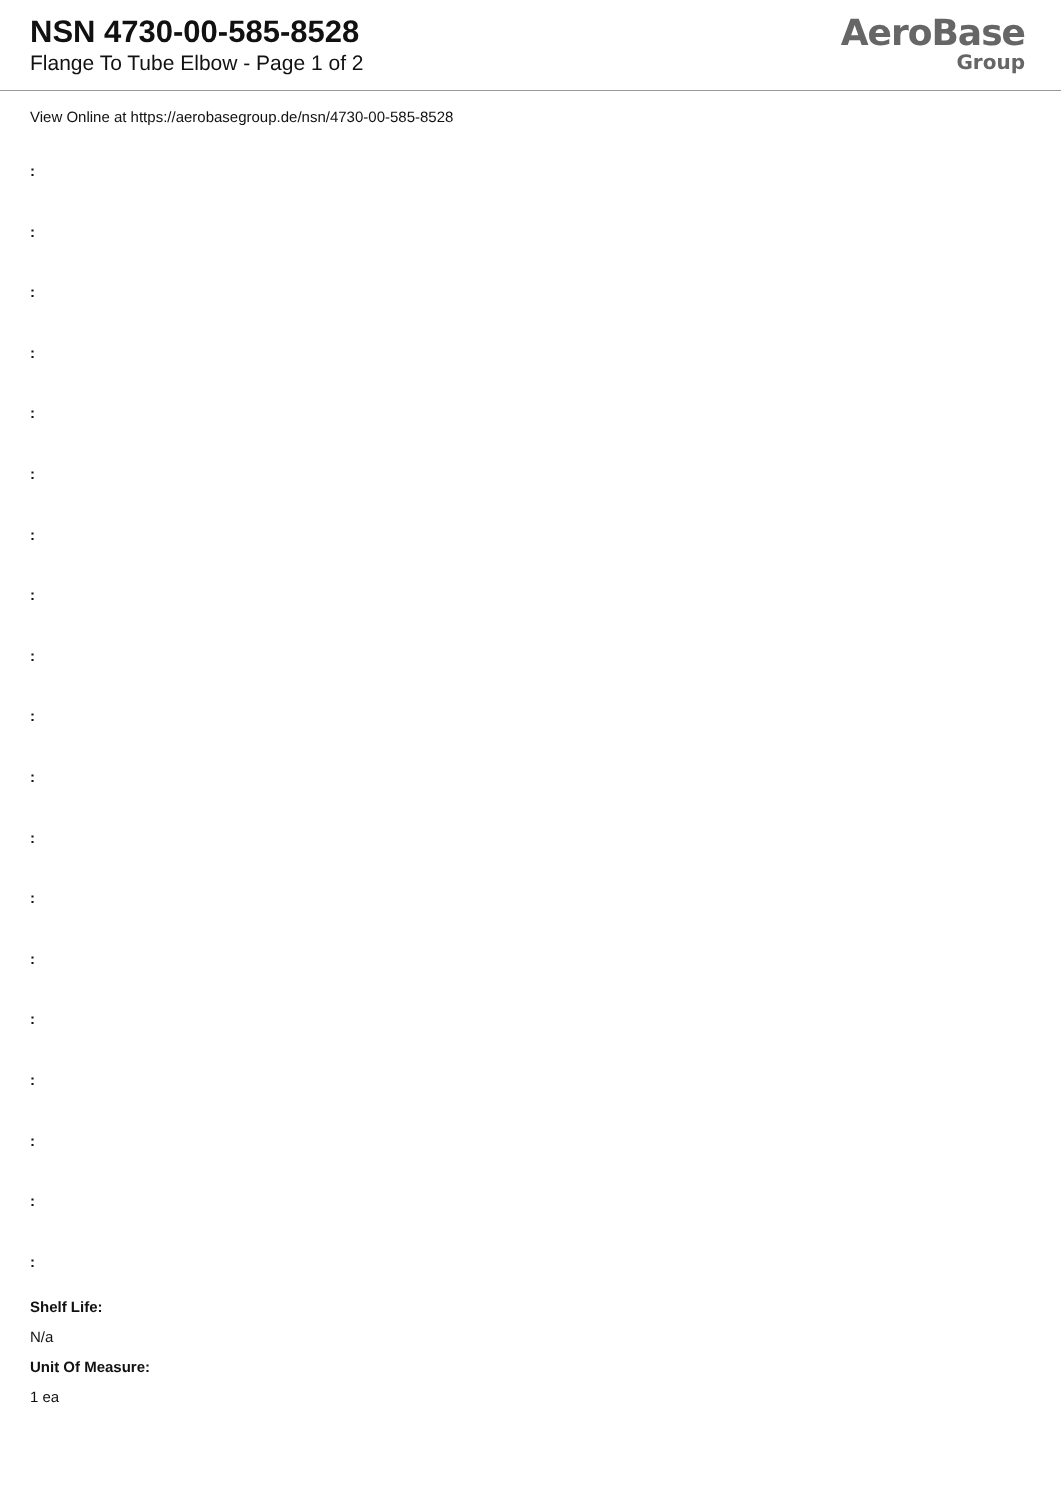NSN 4730-00-585-8528
Flange To Tube Elbow - Page 1 of 2
AeroBase
Group
View Online at https://aerobasegroup.de/nsn/4730-00-585-8528
:
:
:
:
:
:
:
:
:
:
:
:
:
:
:
:
:
:
:
Shelf Life:
N/a
Unit Of Measure:
1 ea